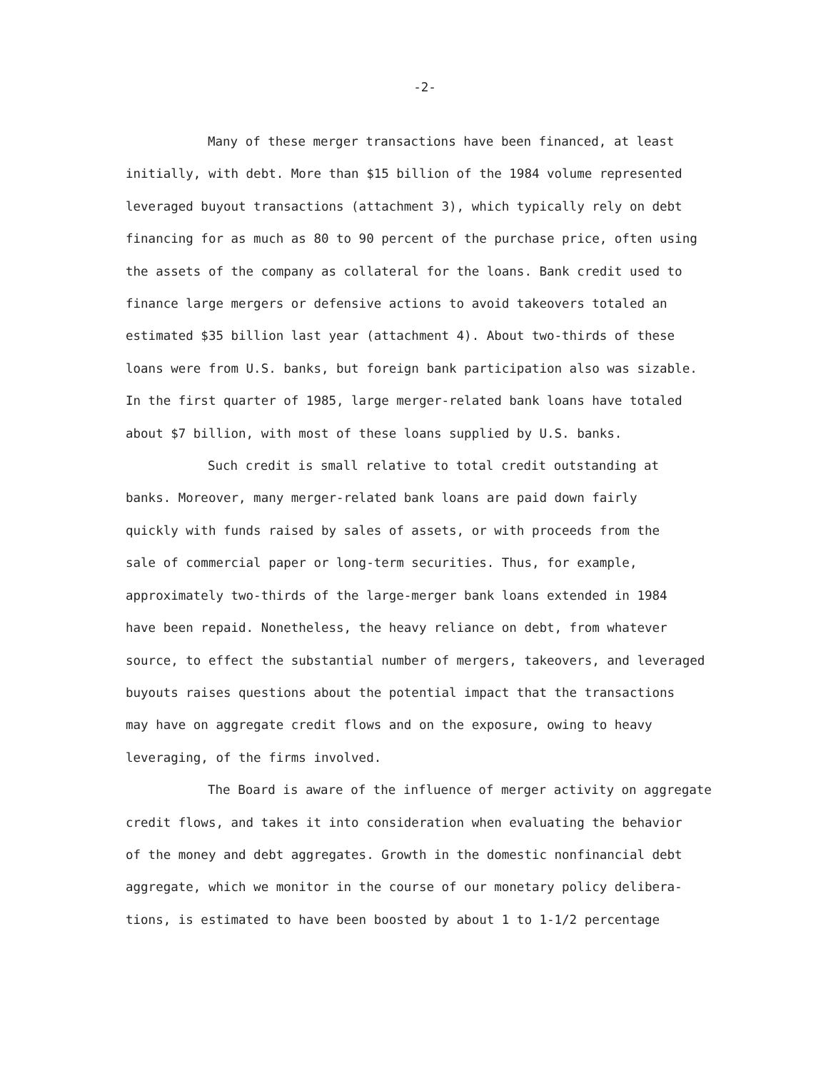-2-
Many of these merger transactions have been financed, at least
initially, with debt. More than $15 billion of the 1984 volume represented
leveraged buyout transactions (attachment 3), which typically rely on debt
financing for as much as 80 to 90 percent of the purchase price, often using
the assets of the company as collateral for the loans. Bank credit used to
finance large mergers or defensive actions to avoid takeovers totaled an
estimated $35 billion last year (attachment 4). About two-thirds of these
loans were from U.S. banks, but foreign bank participation also was sizable.
In the first quarter of 1985, large merger-related bank loans have totaled
about $7 billion, with most of these loans supplied by U.S. banks.
Such credit is small relative to total credit outstanding at
banks. Moreover, many merger-related bank loans are paid down fairly
quickly with funds raised by sales of assets, or with proceeds from the
sale of commercial paper or long-term securities. Thus, for example,
approximately two-thirds of the large-merger bank loans extended in 1984
have been repaid. Nonetheless, the heavy reliance on debt, from whatever
source, to effect the substantial number of mergers, takeovers, and leveraged
buyouts raises questions about the potential impact that the transactions
may have on aggregate credit flows and on the exposure, owing to heavy
leveraging, of the firms involved.
The Board is aware of the influence of merger activity on aggregate
credit flows, and takes it into consideration when evaluating the behavior
of the money and debt aggregates. Growth in the domestic nonfinancial debt
aggregate, which we monitor in the course of our monetary policy delibera-
tions, is estimated to have been boosted by about 1 to 1-1/2 percentage